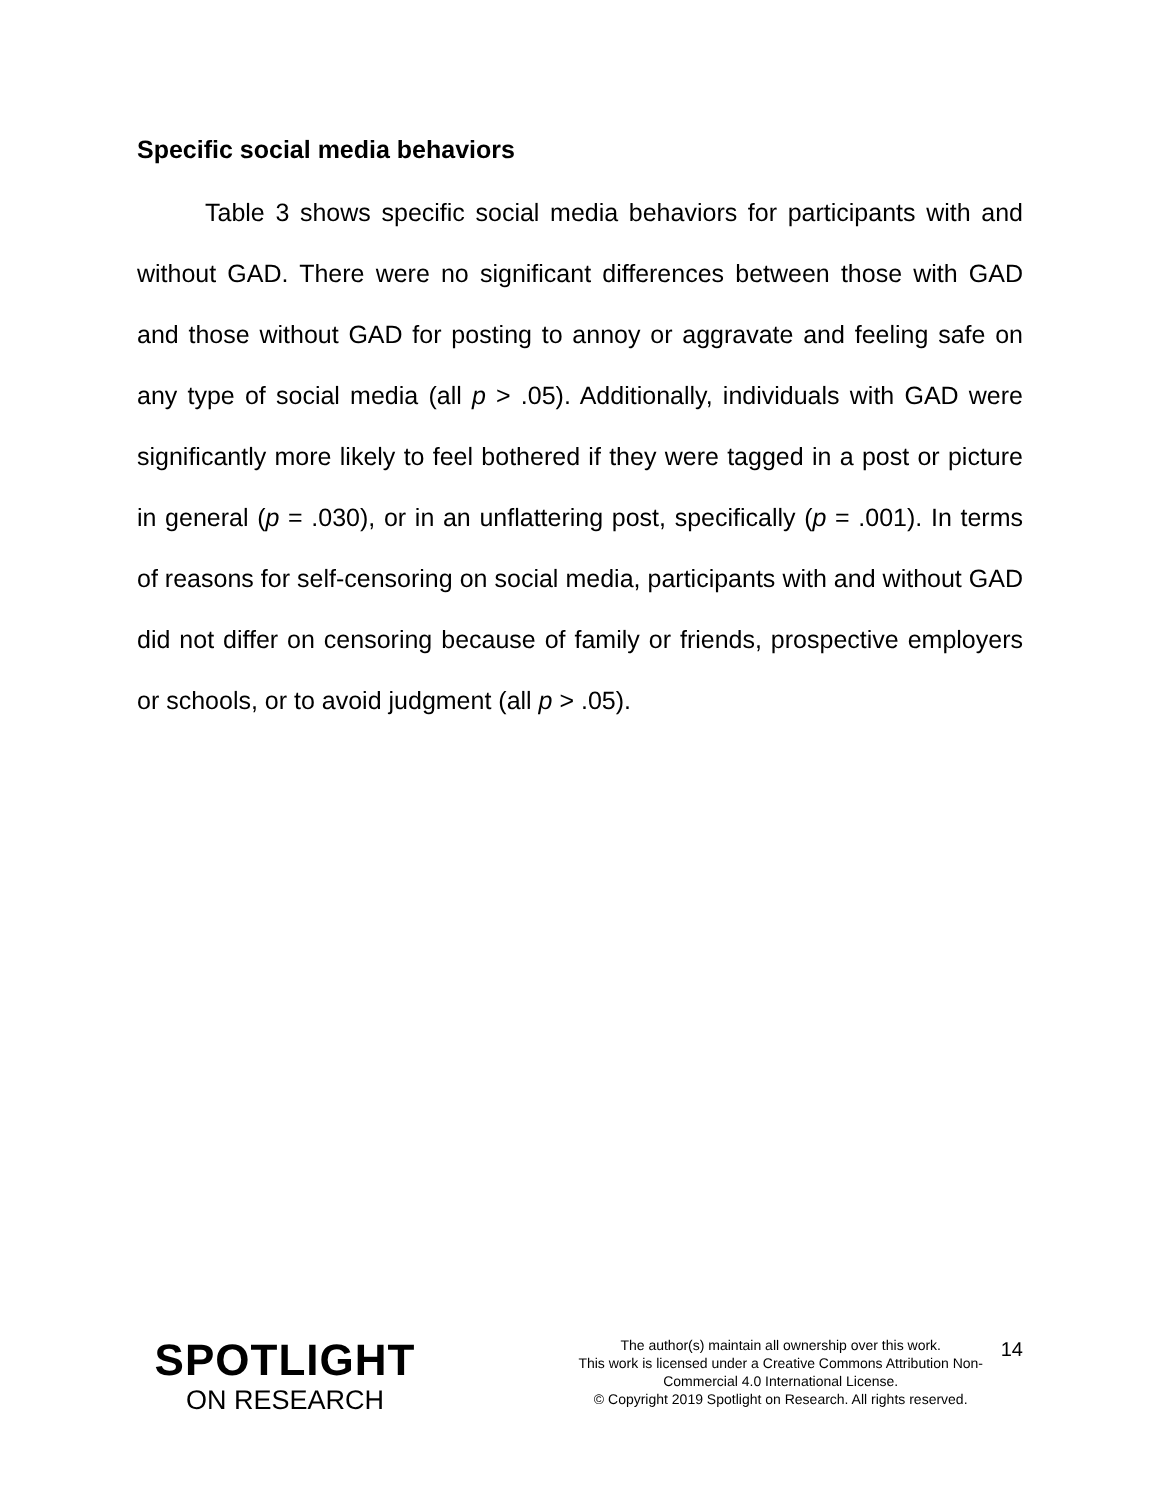Specific social media behaviors
Table 3 shows specific social media behaviors for participants with and without GAD. There were no significant differences between those with GAD and those without GAD for posting to annoy or aggravate and feeling safe on any type of social media (all p > .05). Additionally, individuals with GAD were significantly more likely to feel bothered if they were tagged in a post or picture in general (p = .030), or in an unflattering post, specifically (p = .001). In terms of reasons for self-censoring on social media, participants with and without GAD did not differ on censoring because of family or friends, prospective employers or schools, or to avoid judgment (all p > .05).
14
SPOTLIGHT
ON RESEARCH
The author(s) maintain all ownership over this work.
This work is licensed under a Creative Commons Attribution Non-
Commercial 4.0 International License.
© Copyright 2019 Spotlight on Research. All rights reserved.